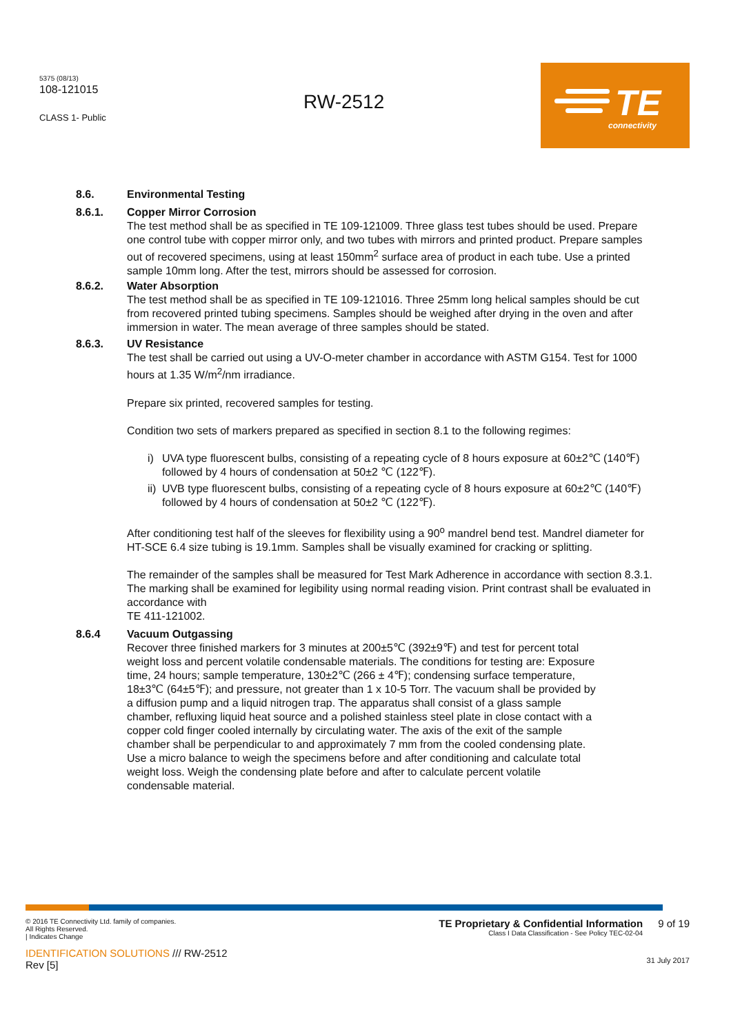5375 (08/13)
108-121015
CLASS 1- Public
RW-2512
TE
connectivity
8.6. Environmental Testing
8.6.1. Copper Mirror Corrosion
The test method shall be as specified in TE 109-121009. Three glass test tubes should be used. Prepare one control tube with copper mirror only, and two tubes with mirrors and printed product. Prepare samples out of recovered specimens, using at least 150mm<sup>2</sup> surface area of product in each tube. Use a printed sample 10mm long. After the test, mirrors should be assessed for corrosion.
8.6.2. Water Absorption
The test method shall be as specified in TE 109-121016. Three 25mm long helical samples should be cut from recovered printed tubing specimens. Samples should be weighed after drying in the oven and after immersion in water. The mean average of three samples should be stated.
8.6.3. UV Resistance
The test shall be carried out using a UV-O-meter chamber in accordance with ASTM G154. Test for 1000 hours at 1.35 W/m<sup>2</sup>/nm irradiance.
Prepare six printed, recovered samples for testing.
Condition two sets of markers prepared as specified in section 8.1 to the following regimes:
i) UVA type fluorescent bulbs, consisting of a repeating cycle of 8 hours exposure at 60±2℃ (140℉) followed by 4 hours of condensation at 50±2 ℃ (122℉).
ii) UVB type fluorescent bulbs, consisting of a repeating cycle of 8 hours exposure at 60±2℃ (140℉) followed by 4 hours of condensation at 50±2 ℃ (122℉).
After conditioning test half of the sleeves for flexibility using a 90<sup>o</sup> mandrel bend test. Mandrel diameter for HT-SCE 6.4 size tubing is 19.1mm. Samples shall be visually examined for cracking or splitting.
The remainder of the samples shall be measured for Test Mark Adherence in accordance with section 8.3.1. The marking shall be examined for legibility using normal reading vision. Print contrast shall be evaluated in accordance with
TE 411-121002.
8.6.4 Vacuum Outgassing
Recover three finished markers for 3 minutes at 200±5℃ (392±9℉) and test for percent total weight loss and percent volatile condensable materials. The conditions for testing are: Exposure time, 24 hours; sample temperature, 130±2℃ (266 ± 4℉); condensing surface temperature, 18±3℃ (64±5℉); and pressure, not greater than 1 x 10-5 Torr. The vacuum shall be provided by a diffusion pump and a liquid nitrogen trap. The apparatus shall consist of a glass sample chamber, refluxing liquid heat source and a polished stainless steel plate in close contact with a copper cold finger cooled internally by circulating water. The axis of the exit of the sample chamber shall be perpendicular to and approximately 7 mm from the cooled condensing plate. Use a micro balance to weigh the specimens before and after conditioning and calculate total weight loss. Weigh the condensing plate before and after to calculate percent volatile condensable material.
© 2016 TE Connectivity Ltd. family of companies.
All Rights Reserved.
| Indicates Change
IDENTIFICATION SOLUTIONS /// RW-2512
Rev [5]
TE Proprietary & Confidential Information
Class I Data Classification - See Policy TEC-02-04
9 of 19
31 July 2017